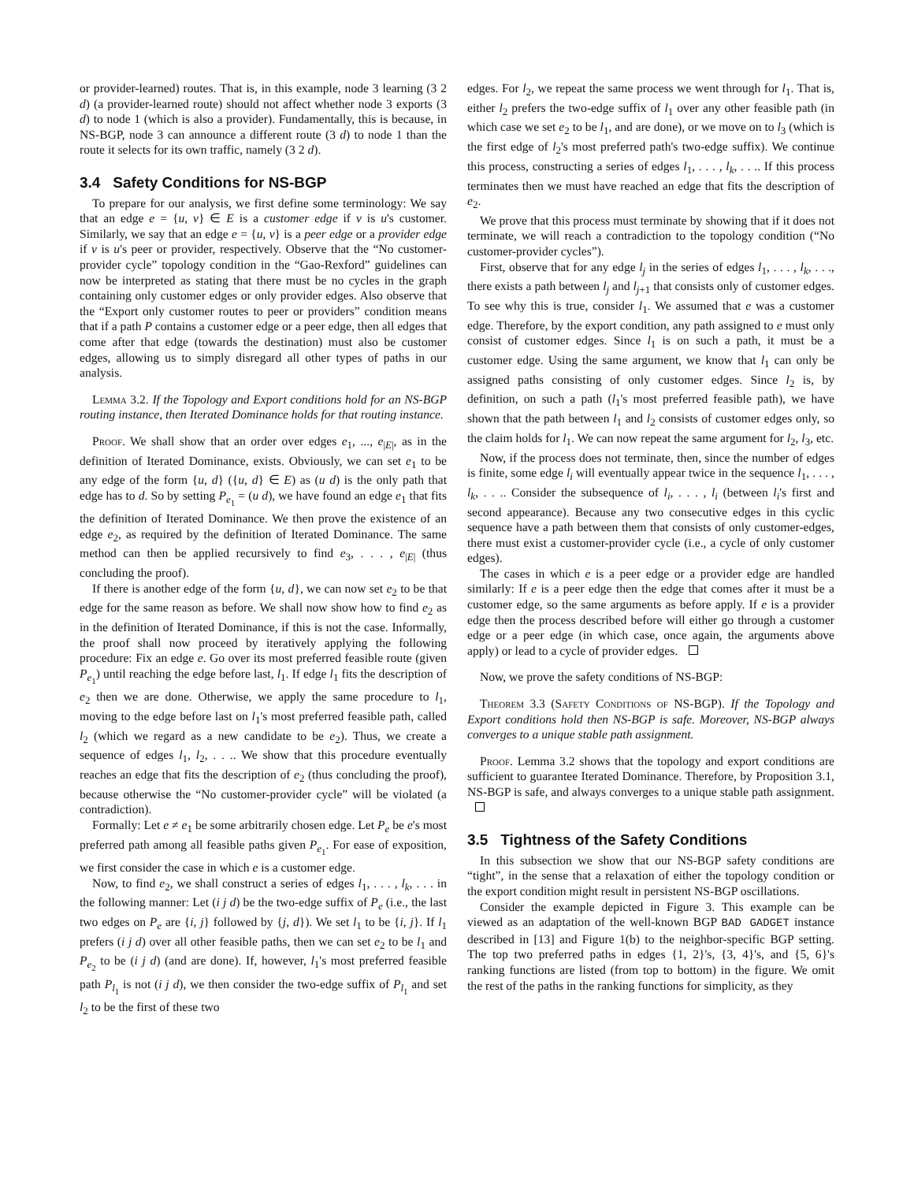or provider-learned) routes. That is, in this example, node 3 learning (3 2 d) (a provider-learned route) should not affect whether node 3 exports (3 d) to node 1 (which is also a provider). Fundamentally, this is because, in NS-BGP, node 3 can announce a different route (3 d) to node 1 than the route it selects for its own traffic, namely (3 2 d).
3.4 Safety Conditions for NS-BGP
To prepare for our analysis, we first define some terminology: We say that an edge e = {u, v} ∈ E is a customer edge if v is u's customer. Similarly, we say that an edge e = {u, v} is a peer edge or a provider edge if v is u's peer or provider, respectively. Observe that the “No customer-provider cycle” topology condition in the “Gao-Rexford” guidelines can now be interpreted as stating that there must be no cycles in the graph containing only customer edges or only provider edges. Also observe that the “Export only customer routes to peer or providers” condition means that if a path P contains a customer edge or a peer edge, then all edges that come after that edge (towards the destination) must also be customer edges, allowing us to simply disregard all other types of paths in our analysis.
Lemma 3.2. If the Topology and Export conditions hold for an NS-BGP routing instance, then Iterated Dominance holds for that routing instance.
Proof. We shall show that an order over edges e<sub>1</sub>, ..., e<sub>|E|</sub>, as in the definition of Iterated Dominance, exists. Obviously, we can set e<sub>1</sub> to be any edge of the form {u, d} ({u, d} ∈ E) as (u d) is the only path that edge has to d. So by setting P<sub>e<sub>1</sub></sub> = (u d), we have found an edge e<sub>1</sub> that fits the definition of Iterated Dominance. We then prove the existence of an edge e<sub>2</sub>, as required by the definition of Iterated Dominance. The same method can then be applied recursively to find e<sub>3</sub>, . . . , e<sub>|E|</sub> (thus concluding the proof).
If there is another edge of the form {u, d}, we can now set e<sub>2</sub> to be that edge for the same reason as before. We shall now show how to find e<sub>2</sub> as in the definition of Iterated Dominance, if this is not the case. Informally, the proof shall now proceed by iteratively applying the following procedure: Fix an edge e. Go over its most preferred feasible route (given P<sub>e<sub>1</sub></sub>) until reaching the edge before last, l<sub>1</sub>. If edge l<sub>1</sub> fits the description of e<sub>2</sub> then we are done. Otherwise, we apply the same procedure to l<sub>1</sub>, moving to the edge before last on l<sub>1</sub>'s most preferred feasible path, called l<sub>2</sub> (which we regard as a new candidate to be e<sub>2</sub>). Thus, we create a sequence of edges l<sub>1</sub>, l<sub>2</sub>, . . .. We show that this procedure eventually reaches an edge that fits the description of e<sub>2</sub> (thus concluding the proof), because otherwise the “No customer-provider cycle” will be violated (a contradiction).
Formally: Let e ≠ e<sub>1</sub> be some arbitrarily chosen edge. Let P<sub>e</sub> be e's most preferred path among all feasible paths given P<sub>e<sub>1</sub></sub>. For ease of exposition, we first consider the case in which e is a customer edge.
Now, to find e<sub>2</sub>, we shall construct a series of edges l<sub>1</sub>, . . . , l<sub>k</sub>, . . . in the following manner: Let (i j d) be the two-edge suffix of P<sub>e</sub> (i.e., the last two edges on P<sub>e</sub> are {i, j} followed by {j, d}). We set l<sub>1</sub> to be {i, j}. If l<sub>1</sub> prefers (i j d) over all other feasible paths, then we can set e<sub>2</sub> to be l<sub>1</sub> and P<sub>e<sub>2</sub></sub> to be (i j d) (and are done). If, however, l<sub>1</sub>'s most preferred feasible path P<sub>l<sub>1</sub></sub> is not (i j d), we then consider the two-edge suffix of P<sub>l<sub>1</sub></sub> and set l<sub>2</sub> to be the first of these two
edges. For l<sub>2</sub>, we repeat the same process we went through for l<sub>1</sub>. That is, either l<sub>2</sub> prefers the two-edge suffix of l<sub>1</sub> over any other feasible path (in which case we set e<sub>2</sub> to be l<sub>1</sub>, and are done), or we move on to l<sub>3</sub> (which is the first edge of l<sub>2</sub>'s most preferred path's two-edge suffix). We continue this process, constructing a series of edges l<sub>1</sub>, . . . , l<sub>k</sub>, . . .. If this process terminates then we must have reached an edge that fits the description of e<sub>2</sub>.
We prove that this process must terminate by showing that if it does not terminate, we will reach a contradiction to the topology condition (“No customer-provider cycles”).
First, observe that for any edge l<sub>j</sub> in the series of edges l<sub>1</sub>, . . . , l<sub>k</sub>, . . ., there exists a path between l<sub>j</sub> and l<sub>j+1</sub> that consists only of customer edges. To see why this is true, consider l<sub>1</sub>. We assumed that e was a customer edge. Therefore, by the export condition, any path assigned to e must only consist of customer edges. Since l<sub>1</sub> is on such a path, it must be a customer edge. Using the same argument, we know that l<sub>1</sub> can only be assigned paths consisting of only customer edges. Since l<sub>2</sub> is, by definition, on such a path (l<sub>1</sub>'s most preferred feasible path), we have shown that the path between l<sub>1</sub> and l<sub>2</sub> consists of customer edges only, so the claim holds for l<sub>1</sub>. We can now repeat the same argument for l<sub>2</sub>, l<sub>3</sub>, etc.
Now, if the process does not terminate, then, since the number of edges is finite, some edge l<sub>i</sub> will eventually appear twice in the sequence l<sub>1</sub>, . . . , l<sub>k</sub>, . . .. Consider the subsequence of l<sub>i</sub>, . . . , l<sub>i</sub> (between l<sub>i</sub>'s first and second appearance). Because any two consecutive edges in this cyclic sequence have a path between them that consists of only customer-edges, there must exist a customer-provider cycle (i.e., a cycle of only customer edges).
The cases in which e is a peer edge or a provider edge are handled similarly: If e is a peer edge then the edge that comes after it must be a customer edge, so the same arguments as before apply. If e is a provider edge then the process described before will either go through a customer edge or a peer edge (in which case, once again, the arguments above apply) or lead to a cycle of provider edges.
Now, we prove the safety conditions of NS-BGP:
Theorem 3.3 (Safety Conditions of NS-BGP). If the Topology and Export conditions hold then NS-BGP is safe. Moreover, NS-BGP always converges to a unique stable path assignment.
Proof. Lemma 3.2 shows that the topology and export conditions are sufficient to guarantee Iterated Dominance. Therefore, by Proposition 3.1, NS-BGP is safe, and always converges to a unique stable path assignment.
3.5 Tightness of the Safety Conditions
In this subsection we show that our NS-BGP safety conditions are “tight”, in the sense that a relaxation of either the topology condition or the export condition might result in persistent NS-BGP oscillations.
Consider the example depicted in Figure 3. This example can be viewed as an adaptation of the well-known BGP BAD GADGET instance described in [13] and Figure 1(b) to the neighbor-specific BGP setting. The top two preferred paths in edges {1, 2}'s, {3, 4}'s, and {5, 6}'s ranking functions are listed (from top to bottom) in the figure. We omit the rest of the paths in the ranking functions for simplicity, as they